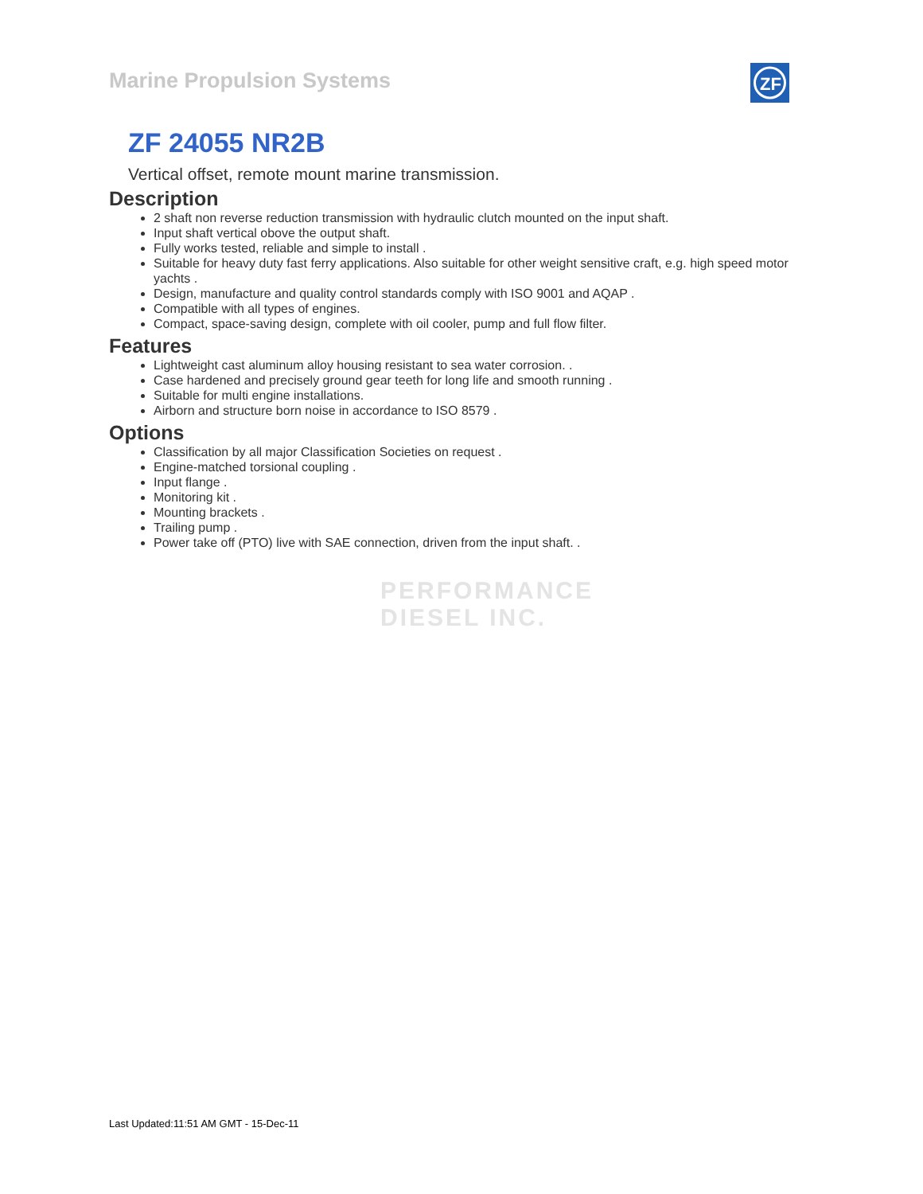Marine Propulsion Systems
ZF
ZF 24055 NR2B
Vertical offset, remote mount marine transmission.
Description
2 shaft non reverse reduction transmission with hydraulic clutch mounted on the input shaft.
Input shaft vertical obove the output shaft.
Fully works tested, reliable and simple to install .
Suitable for heavy duty fast ferry applications. Also suitable for other weight sensitive craft, e.g. high speed motor yachts .
Design, manufacture and quality control standards comply with ISO 9001 and AQAP .
Compatible with all types of engines.
Compact, space-saving design, complete with oil cooler, pump and full flow filter.
Features
Lightweight cast aluminum alloy housing resistant to sea water corrosion. .
Case hardened and precisely ground gear teeth for long life and smooth running .
Suitable for multi engine installations.
Airborn and structure born noise in accordance to ISO 8579 .
Options
Classification by all major Classification Societies on request .
Engine-matched torsional coupling .
Input flange .
Monitoring kit .
Mounting brackets .
Trailing pump .
Power take off (PTO) live with SAE connection, driven from the input shaft. .
PERFORMANCE
DIESEL INC.
Last Updated:11:51 AM GMT - 15-Dec-11